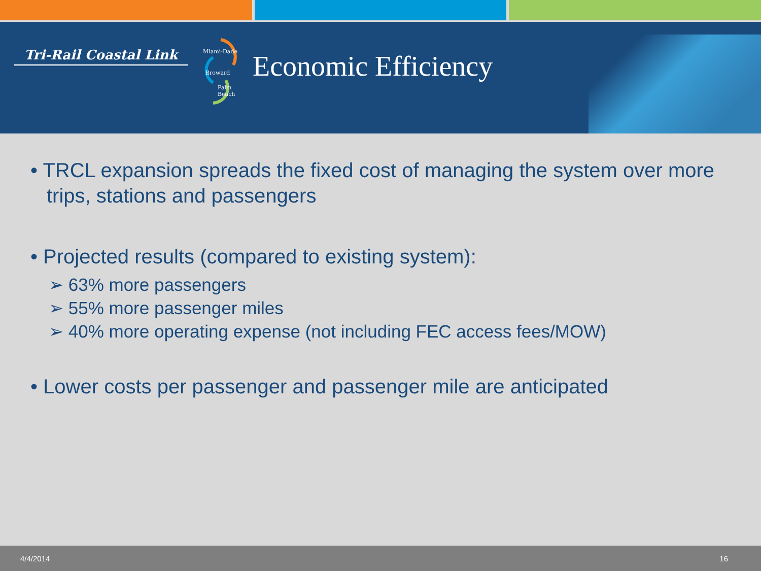Tri-Rail Coastal Link
Miami-Dade
Broward
Palm
Beach
Economic Efficiency
• TRCL expansion spreads the fixed cost of managing the system over more trips, stations and passengers
• Projected results (compared to existing system):
➢ 63% more passengers
➢ 55% more passenger miles
➢ 40% more operating expense (not including FEC access fees/MOW)
• Lower costs per passenger and passenger mile are anticipated
4/4/2014 16